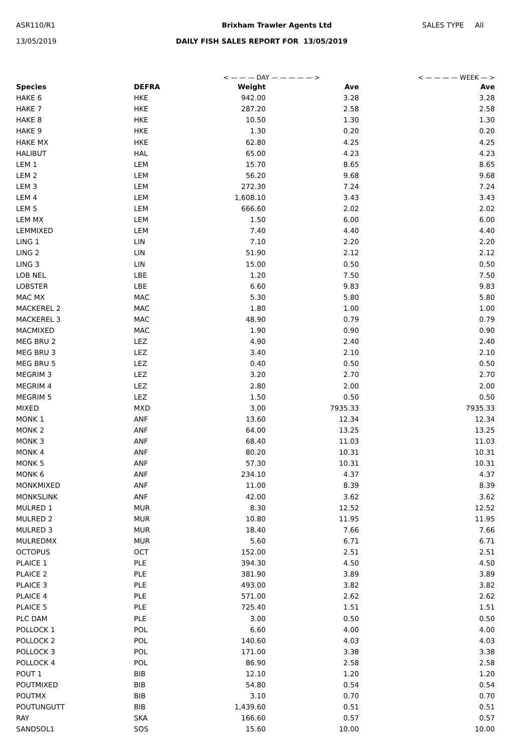ASR110/R1 Brixham Trawler Agents Ltd SALES TYPE All
13/05/2019 DAILY FISH SALES REPORT FOR 13/05/2019
| | | < — — — DAY — — — — — > | | < — — — — WEEK — > |
| Species | DEFRA | Weight | Ave | Ave |
| HAKE 6 | HKE | 942.00 | 3.28 | 3.28 |
| HAKE 7 | HKE | 287.20 | 2.58 | 2.58 |
| HAKE 8 | HKE | 10.50 | 1.30 | 1.30 |
| HAKE 9 | HKE | 1.30 | 0.20 | 0.20 |
| HAKE MX | HKE | 62.80 | 4.25 | 4.25 |
| HALIBUT | HAL | 65.00 | 4.23 | 4.23 |
| LEM 1 | LEM | 15.70 | 8.65 | 8.65 |
| LEM 2 | LEM | 56.20 | 9.68 | 9.68 |
| LEM 3 | LEM | 272.30 | 7.24 | 7.24 |
| LEM 4 | LEM | 1,608.10 | 3.43 | 3.43 |
| LEM 5 | LEM | 666.60 | 2.02 | 2.02 |
| LEM MX | LEM | 1.50 | 6.00 | 6.00 |
| LEMMIXED | LEM | 7.40 | 4.40 | 4.40 |
| LING 1 | LIN | 7.10 | 2.20 | 2.20 |
| LING 2 | LIN | 51.90 | 2.12 | 2.12 |
| LING 3 | LIN | 15.00 | 0.50 | 0.50 |
| LOB NEL | LBE | 1.20 | 7.50 | 7.50 |
| LOBSTER | LBE | 6.60 | 9.83 | 9.83 |
| MAC MX | MAC | 5.30 | 5.80 | 5.80 |
| MACKEREL 2 | MAC | 1.80 | 1.00 | 1.00 |
| MACKEREL 3 | MAC | 48.90 | 0.79 | 0.79 |
| MACMIXED | MAC | 1.90 | 0.90 | 0.90 |
| MEG BRU 2 | LEZ | 4.90 | 2.40 | 2.40 |
| MEG BRU 3 | LEZ | 3.40 | 2.10 | 2.10 |
| MEG BRU 5 | LEZ | 0.40 | 0.50 | 0.50 |
| MEGRIM 3 | LEZ | 3.20 | 2.70 | 2.70 |
| MEGRIM 4 | LEZ | 2.80 | 2.00 | 2.00 |
| MEGRIM 5 | LEZ | 1.50 | 0.50 | 0.50 |
| MIXED | MXD | 3.00 | 7935.33 | 7935.33 |
| MONK 1 | ANF | 13.60 | 12.34 | 12.34 |
| MONK 2 | ANF | 64.00 | 13.25 | 13.25 |
| MONK 3 | ANF | 68.40 | 11.03 | 11.03 |
| MONK 4 | ANF | 80.20 | 10.31 | 10.31 |
| MONK 5 | ANF | 57.30 | 10.31 | 10.31 |
| MONK 6 | ANF | 234.10 | 4.37 | 4.37 |
| MONKMIXED | ANF | 11.00 | 8.39 | 8.39 |
| MONKSLINK | ANF | 42.00 | 3.62 | 3.62 |
| MULRED 1 | MUR | 8.30 | 12.52 | 12.52 |
| MULRED 2 | MUR | 10.80 | 11.95 | 11.95 |
| MULRED 3 | MUR | 18.40 | 7.66 | 7.66 |
| MULREDMX | MUR | 5.60 | 6.71 | 6.71 |
| OCTOPUS | OCT | 152.00 | 2.51 | 2.51 |
| PLAICE 1 | PLE | 394.30 | 4.50 | 4.50 |
| PLAICE 2 | PLE | 381.90 | 3.89 | 3.89 |
| PLAICE 3 | PLE | 493.00 | 3.82 | 3.82 |
| PLAICE 4 | PLE | 571.00 | 2.62 | 2.62 |
| PLAICE 5 | PLE | 725.40 | 1.51 | 1.51 |
| PLC DAM | PLE | 3.00 | 0.50 | 0.50 |
| POLLOCK 1 | POL | 6.60 | 4.00 | 4.00 |
| POLLOCK 2 | POL | 140.60 | 4.03 | 4.03 |
| POLLOCK 3 | POL | 171.00 | 3.38 | 3.38 |
| POLLOCK 4 | POL | 86.90 | 2.58 | 2.58 |
| POUT 1 | BIB | 12.10 | 1.20 | 1.20 |
| POUTMIXED | BIB | 54.80 | 0.54 | 0.54 |
| POUTMX | BIB | 3.10 | 0.70 | 0.70 |
| POUTUNGUTT | BIB | 1,439.60 | 0.51 | 0.51 |
| RAY | SKA | 166.60 | 0.57 | 0.57 |
| SANDSOL1 | SOS | 15.60 | 10.00 | 10.00 |